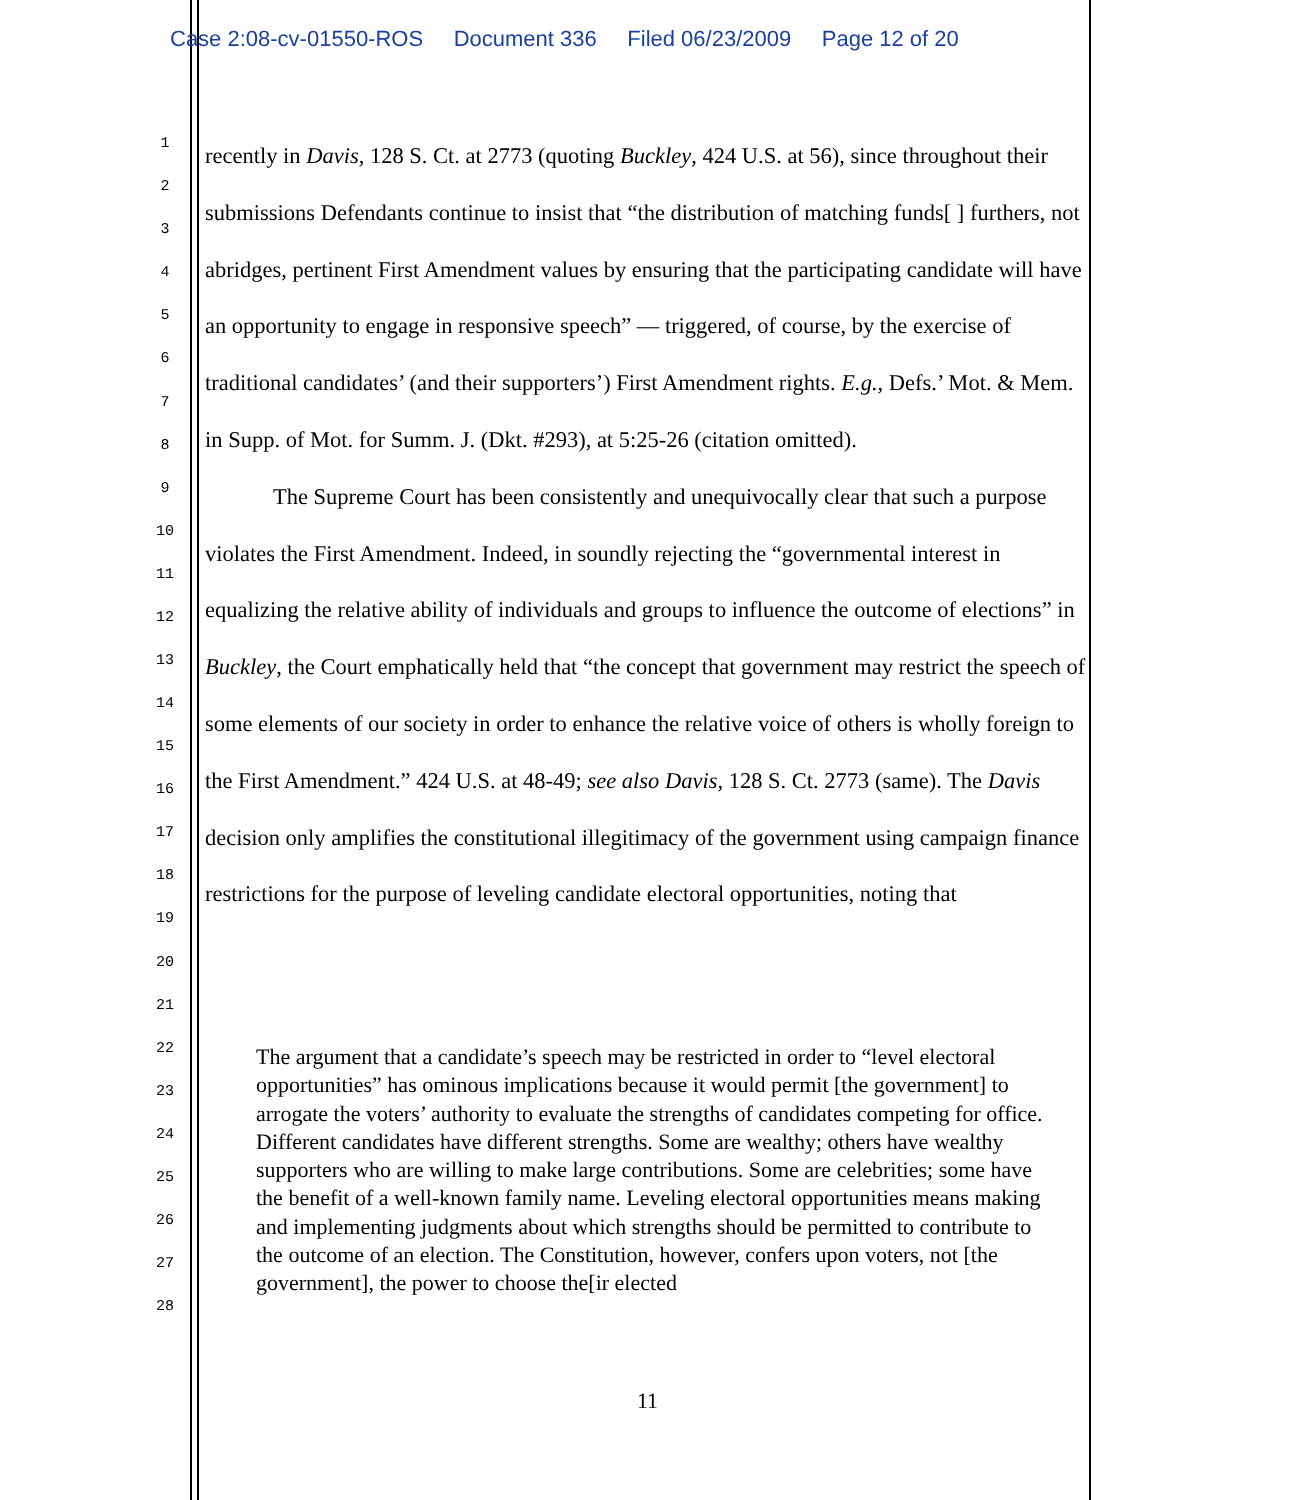Case 2:08-cv-01550-ROS Document 336 Filed 06/23/2009 Page 12 of 20
1
2
3
4
5
6
7
8
9
10
11
12
13
14
15
16
17
18
19
20
21
22
23
24
25
26
27
28
recently in Davis, 128 S. Ct. at 2773 (quoting Buckley, 424 U.S. at 56), since throughout their submissions Defendants continue to insist that “the distribution of matching funds[ ] furthers, not abridges, pertinent First Amendment values by ensuring that the participating candidate will have an opportunity to engage in responsive speech” — triggered, of course, by the exercise of traditional candidates’ (and their supporters’) First Amendment rights. E.g., Defs.’ Mot. & Mem. in Supp. of Mot. for Summ. J. (Dkt. #293), at 5:25-26 (citation omitted).
The Supreme Court has been consistently and unequivocally clear that such a purpose violates the First Amendment. Indeed, in soundly rejecting the “governmental interest in equalizing the relative ability of individuals and groups to influence the outcome of elections” in Buckley, the Court emphatically held that “the concept that government may restrict the speech of some elements of our society in order to enhance the relative voice of others is wholly foreign to the First Amendment.” 424 U.S. at 48-49; see also Davis, 128 S. Ct. 2773 (same). The Davis decision only amplifies the constitutional illegitimacy of the government using campaign finance restrictions for the purpose of leveling candidate electoral opportunities, noting that
The argument that a candidate’s speech may be restricted in order to “level electoral opportunities” has ominous implications because it would permit [the government] to arrogate the voters’ authority to evaluate the strengths of candidates competing for office. Different candidates have different strengths. Some are wealthy; others have wealthy supporters who are willing to make large contributions. Some are celebrities; some have the benefit of a well-known family name. Leveling electoral opportunities means making and implementing judgments about which strengths should be permitted to contribute to the outcome of an election. The Constitution, however, confers upon voters, not [the government], the power to choose the[ir elected
11